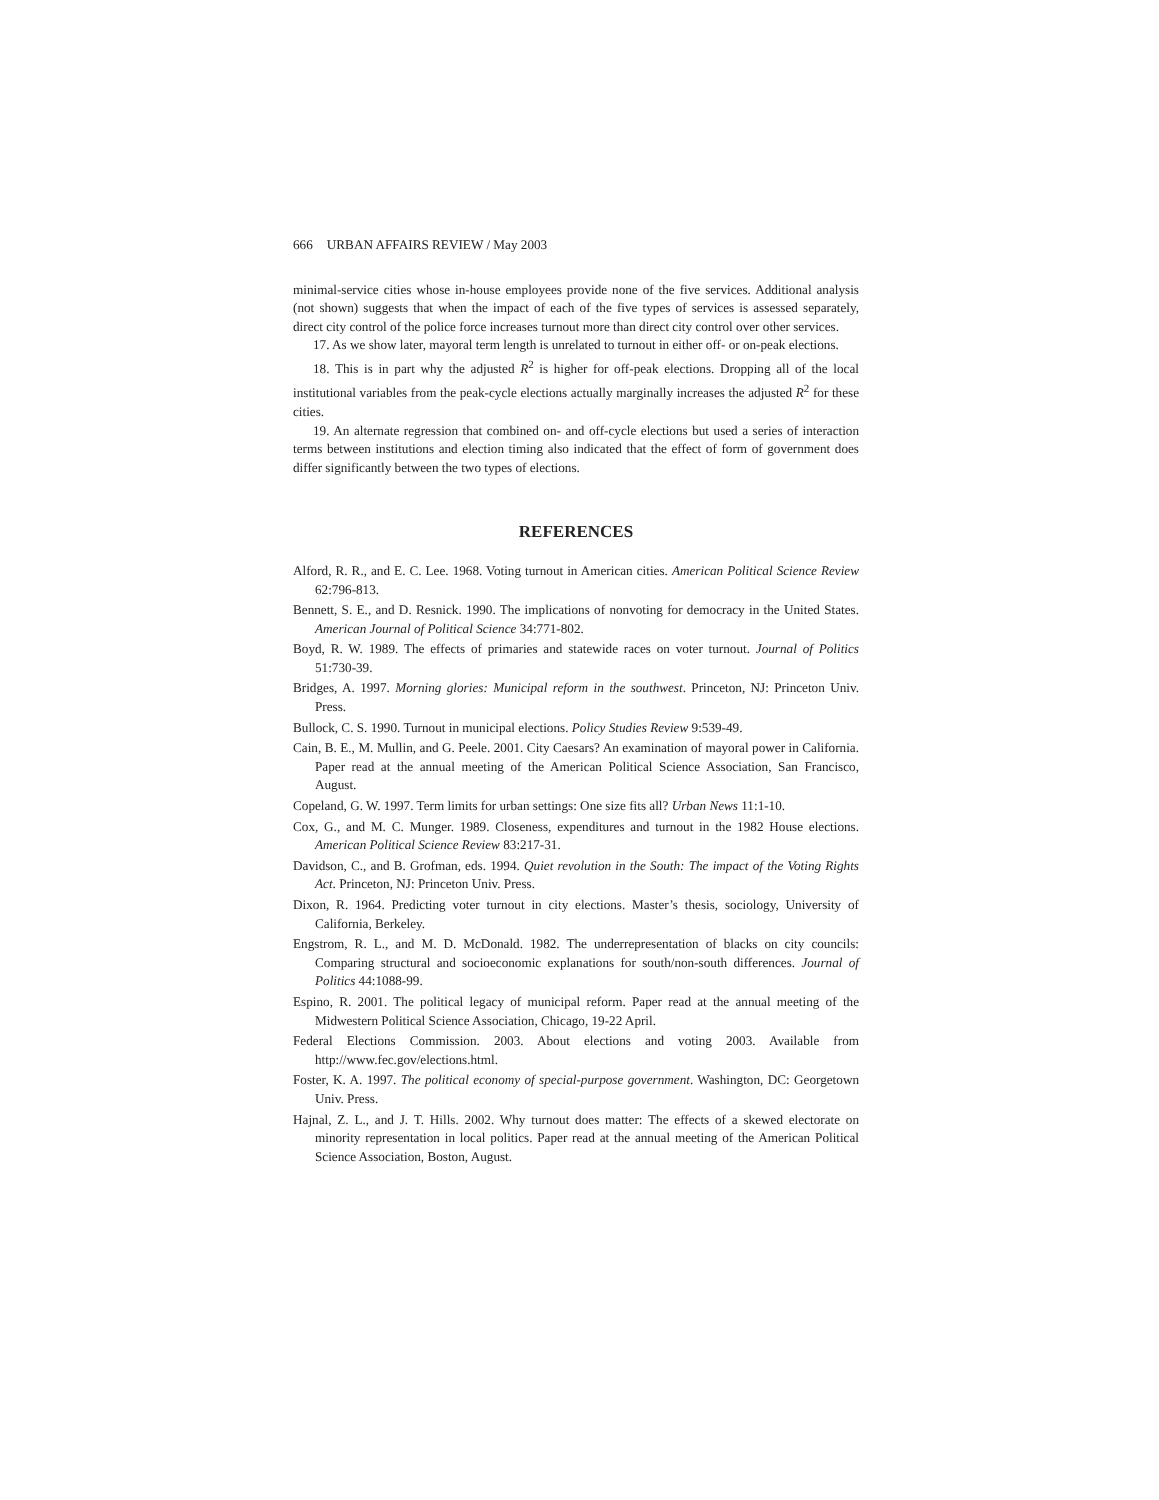666 URBAN AFFAIRS REVIEW / May 2003
minimal-service cities whose in-house employees provide none of the five services. Additional analysis (not shown) suggests that when the impact of each of the five types of services is assessed separately, direct city control of the police force increases turnout more than direct city control over other services.
17. As we show later, mayoral term length is unrelated to turnout in either off- or on-peak elections.
18. This is in part why the adjusted R<sup>2</sup> is higher for off-peak elections. Dropping all of the local institutional variables from the peak-cycle elections actually marginally increases the adjusted R<sup>2</sup> for these cities.
19. An alternate regression that combined on- and off-cycle elections but used a series of interaction terms between institutions and election timing also indicated that the effect of form of government does differ significantly between the two types of elections.
REFERENCES
Alford, R. R., and E. C. Lee. 1968. Voting turnout in American cities. American Political Science Review 62:796-813.
Bennett, S. E., and D. Resnick. 1990. The implications of nonvoting for democracy in the United States. American Journal of Political Science 34:771-802.
Boyd, R. W. 1989. The effects of primaries and statewide races on voter turnout. Journal of Politics 51:730-39.
Bridges, A. 1997. Morning glories: Municipal reform in the southwest. Princeton, NJ: Princeton Univ. Press.
Bullock, C. S. 1990. Turnout in municipal elections. Policy Studies Review 9:539-49.
Cain, B. E., M. Mullin, and G. Peele. 2001. City Caesars? An examination of mayoral power in California. Paper read at the annual meeting of the American Political Science Association, San Francisco, August.
Copeland, G. W. 1997. Term limits for urban settings: One size fits all? Urban News 11:1-10.
Cox, G., and M. C. Munger. 1989. Closeness, expenditures and turnout in the 1982 House elections. American Political Science Review 83:217-31.
Davidson, C., and B. Grofman, eds. 1994. Quiet revolution in the South: The impact of the Voting Rights Act. Princeton, NJ: Princeton Univ. Press.
Dixon, R. 1964. Predicting voter turnout in city elections. Master’s thesis, sociology, University of California, Berkeley.
Engstrom, R. L., and M. D. McDonald. 1982. The underrepresentation of blacks on city councils: Comparing structural and socioeconomic explanations for south/non-south differences. Journal of Politics 44:1088-99.
Espino, R. 2001. The political legacy of municipal reform. Paper read at the annual meeting of the Midwestern Political Science Association, Chicago, 19-22 April.
Federal Elections Commission. 2003. About elections and voting 2003. Available from http://www.fec.gov/elections.html.
Foster, K. A. 1997. The political economy of special-purpose government. Washington, DC: Georgetown Univ. Press.
Hajnal, Z. L., and J. T. Hills. 2002. Why turnout does matter: The effects of a skewed electorate on minority representation in local politics. Paper read at the annual meeting of the American Political Science Association, Boston, August.